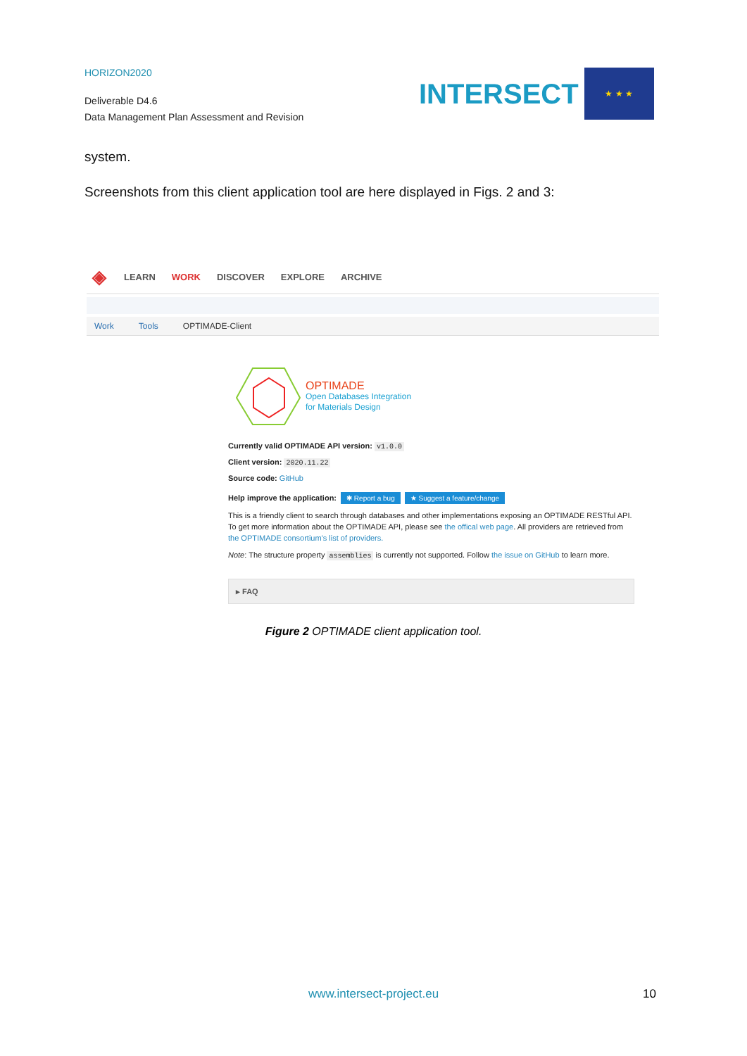HORIZON2020
Deliverable D4.6
Data Management Plan Assessment and Revision
INTERSECT
★ ★ ★
system.
Screenshots from this client application tool are here displayed in Figs. 2 and 3:
◈ LEARN WORK DISCOVER EXPLORE ARCHIVE
Work Tools OPTIMADE-Client
OPTIMADE
Open Databases Integration
for Materials Design
Currently valid OPTIMADE API version: v1.0.0
Client version: 2020.11.22
Source code: GitHub
Help improve the application: ✱ Report a bug ★ Suggest a feature/change
This is a friendly client to search through databases and other implementations exposing an OPTIMADE RESTful API. To get more information about the OPTIMADE API, please see the offical web page. All providers are retrieved from the OPTIMADE consortium's list of providers.
Note: The structure property assemblies is currently not supported. Follow the issue on GitHub to learn more.
▸ FAQ
Figure 2 OPTIMADE client application tool.
www.intersect-project.eu 10